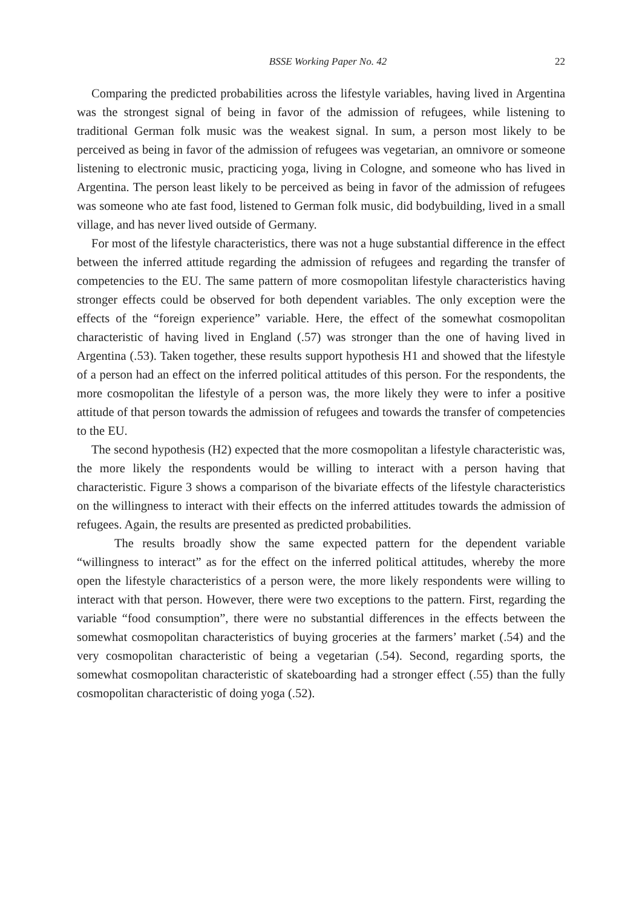BSSE Working Paper No. 42 22
Comparing the predicted probabilities across the lifestyle variables, having lived in Argentina was the strongest signal of being in favor of the admission of refugees, while listening to traditional German folk music was the weakest signal. In sum, a person most likely to be perceived as being in favor of the admission of refugees was vegetarian, an omnivore or someone listening to electronic music, practicing yoga, living in Cologne, and someone who has lived in Argentina. The person least likely to be perceived as being in favor of the admission of refugees was someone who ate fast food, listened to German folk music, did bodybuilding, lived in a small village, and has never lived outside of Germany.
For most of the lifestyle characteristics, there was not a huge substantial difference in the effect between the inferred attitude regarding the admission of refugees and regarding the transfer of competencies to the EU. The same pattern of more cosmopolitan lifestyle characteristics having stronger effects could be observed for both dependent variables. The only exception were the effects of the “foreign experience” variable. Here, the effect of the somewhat cosmopolitan characteristic of having lived in England (.57) was stronger than the one of having lived in Argentina (.53). Taken together, these results support hypothesis H1 and showed that the lifestyle of a person had an effect on the inferred political attitudes of this person. For the respondents, the more cosmopolitan the lifestyle of a person was, the more likely they were to infer a positive attitude of that person towards the admission of refugees and towards the transfer of competencies to the EU.
The second hypothesis (H2) expected that the more cosmopolitan a lifestyle characteristic was, the more likely the respondents would be willing to interact with a person having that characteristic. Figure 3 shows a comparison of the bivariate effects of the lifestyle characteristics on the willingness to interact with their effects on the inferred attitudes towards the admission of refugees. Again, the results are presented as predicted probabilities.
The results broadly show the same expected pattern for the dependent variable “willingness to interact” as for the effect on the inferred political attitudes, whereby the more open the lifestyle characteristics of a person were, the more likely respondents were willing to interact with that person. However, there were two exceptions to the pattern. First, regarding the variable “food consumption”, there were no substantial differences in the effects between the somewhat cosmopolitan characteristics of buying groceries at the farmers’ market (.54) and the very cosmopolitan characteristic of being a vegetarian (.54). Second, regarding sports, the somewhat cosmopolitan characteristic of skateboarding had a stronger effect (.55) than the fully cosmopolitan characteristic of doing yoga (.52).